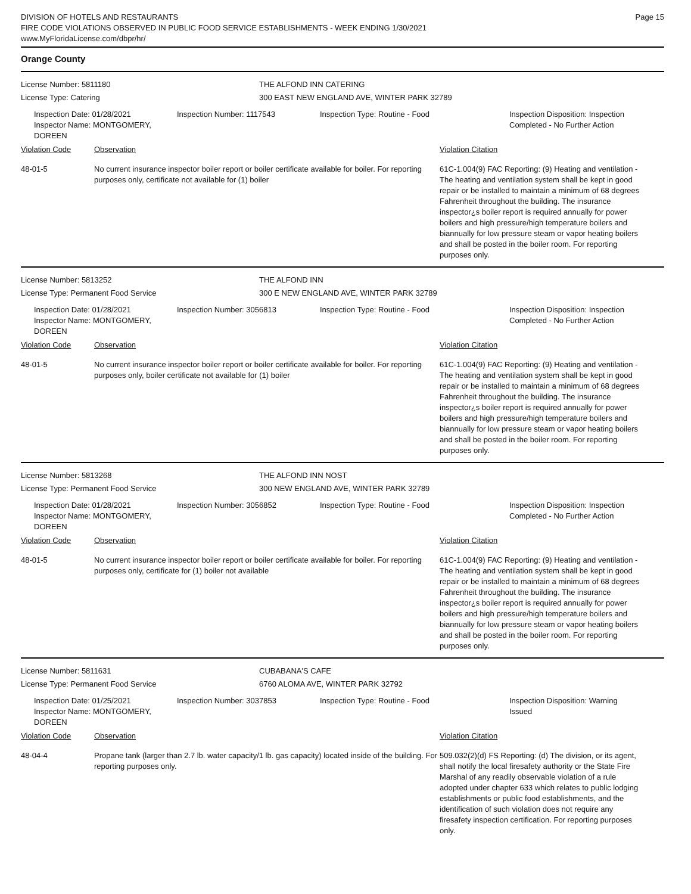DIVISION OF HOTELS AND RESTAURANTS
FIRE CODE VIOLATIONS OBSERVED IN PUBLIC FOOD SERVICE ESTABLISHMENTS - WEEK ENDING 1/30/2021
www.MyFloridaLicense.com/dbpr/hr/
Page 15
Orange County
License Number: 5811180 THE ALFOND INN CATERING
License Type: Catering 300 EAST NEW ENGLAND AVE, WINTER PARK 32789
Inspection Date: 01/28/2021
Inspector Name: MONTGOMERY, DOREEN
Inspection Number: 1117543 Inspection Type: Routine - Food Inspection Disposition: Inspection
Completed - No Further Action
Violation Code Observation Violation Citation
48-01-5 No current insurance inspector boiler report or boiler certificate available for boiler. For reporting purposes only, certificate not available for (1) boiler
61C-1.004(9) FAC Reporting: (9) Heating and ventilation - The heating and ventilation system shall be kept in good repair or be installed to maintain a minimum of 68 degrees Fahrenheit throughout the building. The insurance inspector¿s boiler report is required annually for power boilers and high pressure/high temperature boilers and biannually for low pressure steam or vapor heating boilers and shall be posted in the boiler room. For reporting purposes only.
License Number: 5813252 THE ALFOND INN
License Type: Permanent Food Service 300 E NEW ENGLAND AVE, WINTER PARK 32789
Inspection Date: 01/28/2021
Inspector Name: MONTGOMERY, DOREEN
Inspection Number: 3056813 Inspection Type: Routine - Food Inspection Disposition: Inspection
Completed - No Further Action
Violation Code Observation Violation Citation
48-01-5 No current insurance inspector boiler report or boiler certificate available for boiler. For reporting purposes only, boiler certificate not available for (1) boiler
61C-1.004(9) FAC Reporting: (9) Heating and ventilation - The heating and ventilation system shall be kept in good repair or be installed to maintain a minimum of 68 degrees Fahrenheit throughout the building. The insurance inspector¿s boiler report is required annually for power boilers and high pressure/high temperature boilers and biannually for low pressure steam or vapor heating boilers and shall be posted in the boiler room. For reporting purposes only.
License Number: 5813268 THE ALFOND INN NOST
License Type: Permanent Food Service 300 NEW ENGLAND AVE, WINTER PARK 32789
Inspection Date: 01/28/2021
Inspector Name: MONTGOMERY, DOREEN
Inspection Number: 3056852 Inspection Type: Routine - Food Inspection Disposition: Inspection
Completed - No Further Action
Violation Code Observation Violation Citation
48-01-5 No current insurance inspector boiler report or boiler certificate available for boiler. For reporting purposes only, certificate for (1) boiler not available
61C-1.004(9) FAC Reporting: (9) Heating and ventilation - The heating and ventilation system shall be kept in good repair or be installed to maintain a minimum of 68 degrees Fahrenheit throughout the building. The insurance inspector¿s boiler report is required annually for power boilers and high pressure/high temperature boilers and biannually for low pressure steam or vapor heating boilers and shall be posted in the boiler room. For reporting purposes only.
License Number: 5811631 CUBABANA'S CAFE
License Type: Permanent Food Service 6760 ALOMA AVE, WINTER PARK 32792
Inspection Date: 01/25/2021
Inspector Name: MONTGOMERY, DOREEN
Inspection Number: 3037853 Inspection Type: Routine - Food Inspection Disposition: Warning
Issued
Violation Code Observation Violation Citation
48-04-4 Propane tank (larger than 2.7 lb. water capacity/1 lb. gas capacity) located inside of the building. For reporting purposes only.
509.032(2)(d) FS Reporting: (d) The division, or its agent, shall notify the local firesafety authority or the State Fire Marshal of any readily observable violation of a rule adopted under chapter 633 which relates to public lodging establishments or public food establishments, and the identification of such violation does not require any firesafety inspection certification. For reporting purposes only.